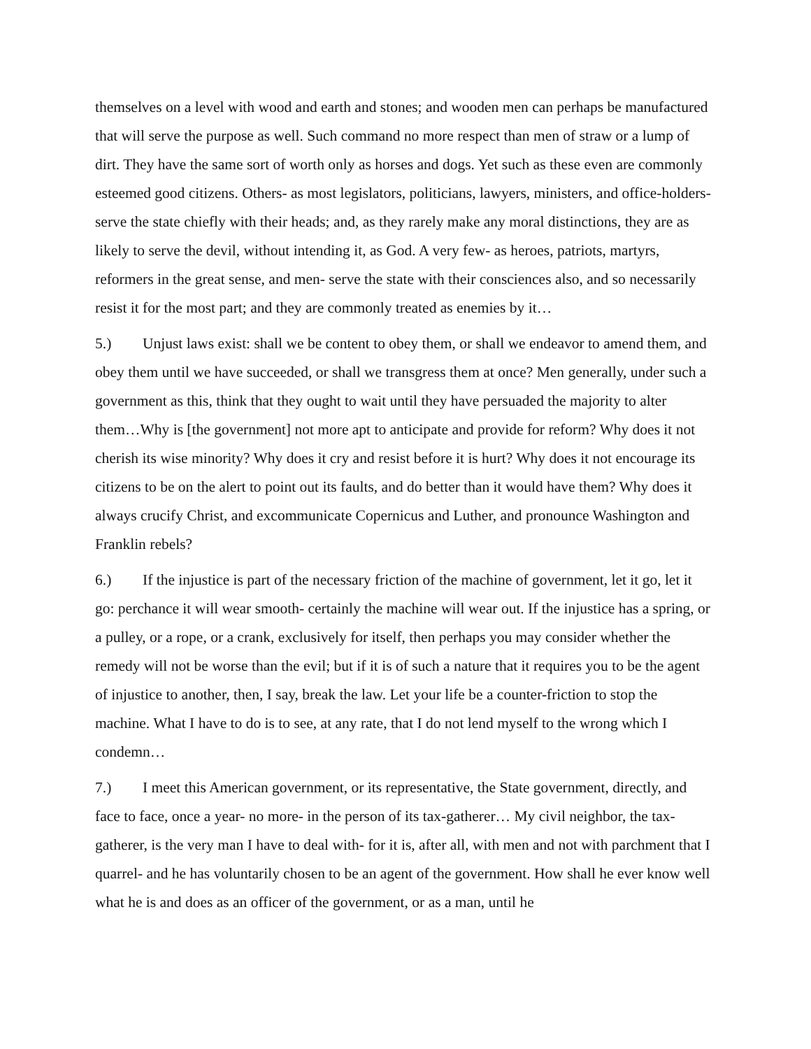themselves on a level with wood and earth and stones; and wooden men can perhaps be manufactured that will serve the purpose as well. Such command no more respect than men of straw or a lump of dirt. They have the same sort of worth only as horses and dogs. Yet such as these even are commonly esteemed good citizens. Others- as most legislators, politicians, lawyers, ministers, and office-holders- serve the state chiefly with their heads; and, as they rarely make any moral distinctions, they are as likely to serve the devil, without intending it, as God. A very few- as heroes, patriots, martyrs, reformers in the great sense, and men- serve the state with their consciences also, and so necessarily resist it for the most part; and they are commonly treated as enemies by it…
5.) Unjust laws exist: shall we be content to obey them, or shall we endeavor to amend them, and obey them until we have succeeded, or shall we transgress them at once? Men generally, under such a government as this, think that they ought to wait until they have persuaded the majority to alter them…Why is [the government] not more apt to anticipate and provide for reform? Why does it not cherish its wise minority? Why does it cry and resist before it is hurt? Why does it not encourage its citizens to be on the alert to point out its faults, and do better than it would have them? Why does it always crucify Christ, and excommunicate Copernicus and Luther, and pronounce Washington and Franklin rebels?
6.) If the injustice is part of the necessary friction of the machine of government, let it go, let it go: perchance it will wear smooth- certainly the machine will wear out. If the injustice has a spring, or a pulley, or a rope, or a crank, exclusively for itself, then perhaps you may consider whether the remedy will not be worse than the evil; but if it is of such a nature that it requires you to be the agent of injustice to another, then, I say, break the law. Let your life be a counter-friction to stop the machine. What I have to do is to see, at any rate, that I do not lend myself to the wrong which I condemn…
7.) I meet this American government, or its representative, the State government, directly, and face to face, once a year- no more- in the person of its tax-gatherer… My civil neighbor, the tax-gatherer, is the very man I have to deal with- for it is, after all, with men and not with parchment that I quarrel- and he has voluntarily chosen to be an agent of the government. How shall he ever know well what he is and does as an officer of the government, or as a man, until he